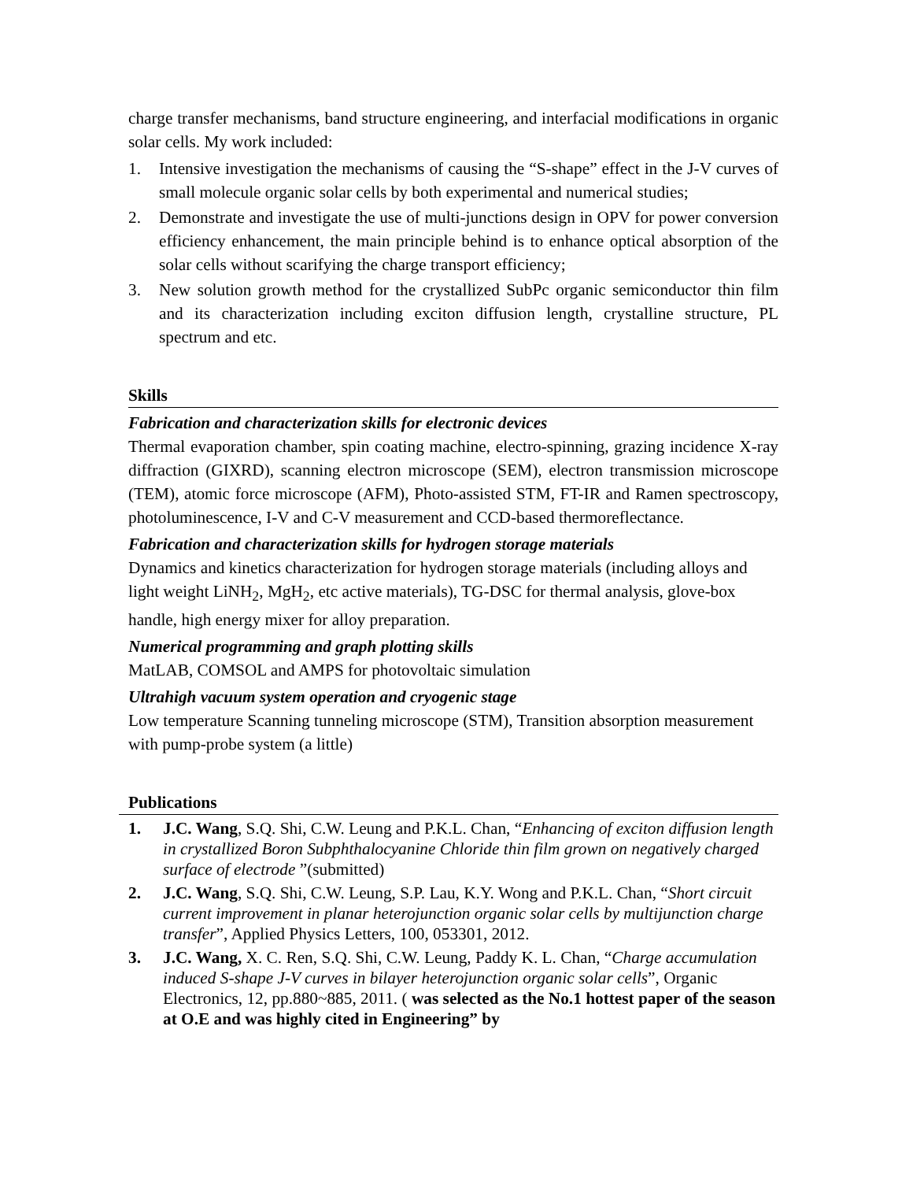charge transfer mechanisms, band structure engineering, and interfacial modifications in organic solar cells. My work included:
1. Intensive investigation the mechanisms of causing the “S-shape” effect in the J-V curves of small molecule organic solar cells by both experimental and numerical studies;
2. Demonstrate and investigate the use of multi-junctions design in OPV for power conversion efficiency enhancement, the main principle behind is to enhance optical absorption of the solar cells without scarifying the charge transport efficiency;
3. New solution growth method for the crystallized SubPc organic semiconductor thin film and its characterization including exciton diffusion length, crystalline structure, PL spectrum and etc.
Skills
Fabrication and characterization skills for electronic devices
Thermal evaporation chamber, spin coating machine, electro-spinning, grazing incidence X-ray diffraction (GIXRD), scanning electron microscope (SEM), electron transmission microscope (TEM), atomic force microscope (AFM), Photo-assisted STM, FT-IR and Ramen spectroscopy, photoluminescence, I-V and C-V measurement and CCD-based thermoreflectance.
Fabrication and characterization skills for hydrogen storage materials
Dynamics and kinetics characterization for hydrogen storage materials (including alloys and light weight LiNH<sub>2</sub>, MgH<sub>2</sub>, etc active materials), TG-DSC for thermal analysis, glove-box handle, high energy mixer for alloy preparation.
Numerical programming and graph plotting skills
MatLAB, COMSOL and AMPS for photovoltaic simulation
Ultrahigh vacuum system operation and cryogenic stage
Low temperature Scanning tunneling microscope (STM), Transition absorption measurement with pump-probe system (a little)
Publications
1. J.C. Wang, S.Q. Shi, C.W. Leung and P.K.L. Chan, “Enhancing of exciton diffusion length in crystallized Boron Subphthalocyanine Chloride thin film grown on negatively charged surface of electrode ”(submitted)
2. J.C. Wang, S.Q. Shi, C.W. Leung, S.P. Lau, K.Y. Wong and P.K.L. Chan, “Short circuit current improvement in planar heterojunction organic solar cells by multijunction charge transfer”, Applied Physics Letters, 100, 053301, 2012.
3. J.C. Wang, X. C. Ren, S.Q. Shi, C.W. Leung, Paddy K. L. Chan, “Charge accumulation induced S-shape J-V curves in bilayer heterojunction organic solar cells”, Organic Electronics, 12, pp.880~885, 2011. ( was selected as the No.1 hottest paper of the season at O.E and was highly cited in Engineering” by